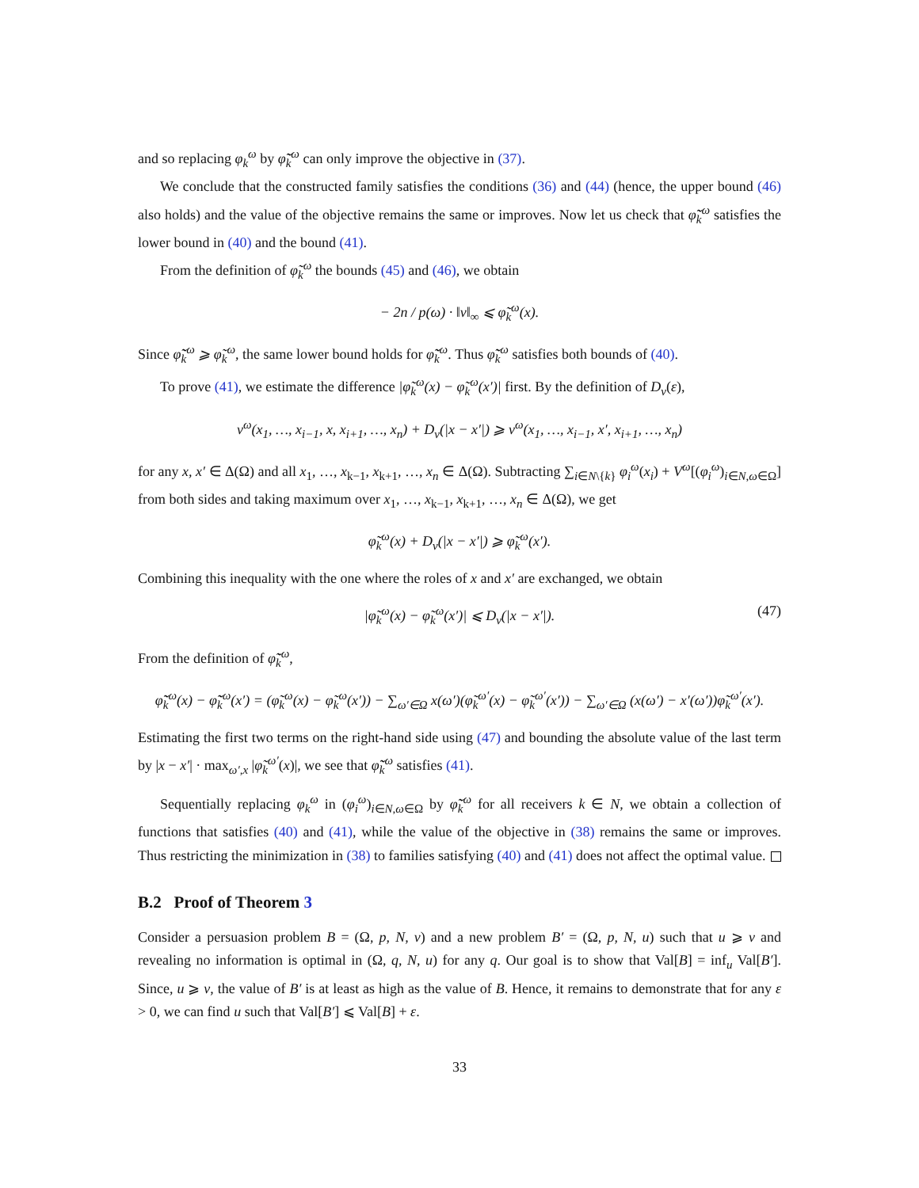and so replacing φ<sub>k</sub><sup>ω</sup> by φ̃̃<sub>k</sub><sup>ω</sup> can only improve the objective in (37).
We conclude that the constructed family satisfies the conditions (36) and (44) (hence, the upper bound (46) also holds) and the value of the objective remains the same or improves. Now let us check that φ̃̃<sub>k</sub><sup>ω</sup> satisfies the lower bound in (40) and the bound (41).
From the definition of φ̃<sub>k</sub><sup>ω</sup> the bounds (45) and (46), we obtain
− 2n / p(ω) · ‖v‖<sub>∞</sub> ⩽ φ̃<sub>k</sub><sup>ω</sup>(x).
Since φ̃̃<sub>k</sub><sup>ω</sup> ⩾ φ̃<sub>k</sub><sup>ω</sup>, the same lower bound holds for φ̃̃<sub>k</sub><sup>ω</sup>. Thus φ̃̃<sub>k</sub><sup>ω</sup> satisfies both bounds of (40).
To prove (41), we estimate the difference |φ̃<sub>k</sub><sup>ω</sup>(x) − φ̃<sub>k</sub><sup>ω</sup>(x′)| first. By the definition of D<sub>v</sub>(ε),
v<sup>ω</sup>(x<sub>1</sub>, …, x<sub>i−1</sub>, x, x<sub>i+1</sub>, …, x<sub>n</sub>) + D<sub>v</sub>(|x − x′|) ⩾ v<sup>ω</sup>(x<sub>1</sub>, …, x<sub>i−1</sub>, x′, x<sub>i+1</sub>, …, x<sub>n</sub>)
for any x, x′ ∈ Δ(Ω) and all x<sub>1</sub>, …, x<sub>k−1</sub>, x<sub>k+1</sub>, …, x<sub>n</sub> ∈ Δ(Ω). Subtracting ∑<sub>i∈N\{k}</sub> φ<sub>i</sub><sup>ω</sup>(x<sub>i</sub>) + V<sup>ω</sup>[(φ<sub>i</sub><sup>ω</sup>)<sub>i∈N,ω∈Ω</sub>] from both sides and taking maximum over x<sub>1</sub>, …, x<sub>k−1</sub>, x<sub>k+1</sub>, …, x<sub>n</sub> ∈ Δ(Ω), we get
φ̃<sub>k</sub><sup>ω</sup>(x) + D<sub>v</sub>(|x − x′|) ⩾ φ̃<sub>k</sub><sup>ω</sup>(x′).
Combining this inequality with the one where the roles of x and x′ are exchanged, we obtain
|φ̃<sub>k</sub><sup>ω</sup>(x) − φ̃<sub>k</sub><sup>ω</sup>(x′)| ⩽ D<sub>v</sub>(|x − x′|). (47)
From the definition of φ̃̃<sub>k</sub><sup>ω</sup>,
φ̃̃<sub>k</sub><sup>ω</sup>(x) − φ̃̃<sub>k</sub><sup>ω</sup>(x′) = (φ̃<sub>k</sub><sup>ω</sup>(x) − φ̃<sub>k</sub><sup>ω</sup>(x′)) − ∑<sub>ω′∈Ω</sub> x(ω′)(φ̃<sub>k</sub><sup>ω′</sup>(x) − φ̃<sub>k</sub><sup>ω′</sup>(x′)) − ∑<sub>ω′∈Ω</sub> (x(ω′) − x′(ω′))φ̃<sub>k</sub><sup>ω′</sup>(x′).
Estimating the first two terms on the right-hand side using (47) and bounding the absolute value of the last term by |x − x′| · max<sub>ω′,x</sub> |φ̃<sub>k</sub><sup>ω′</sup>(x)|, we see that φ̃̃<sub>k</sub><sup>ω</sup> satisfies (41).
Sequentially replacing φ<sub>k</sub><sup>ω</sup> in (φ<sub>i</sub><sup>ω</sup>)<sub>i∈N,ω∈Ω</sub> by φ̃̃<sub>k</sub><sup>ω</sup> for all receivers k ∈ N, we obtain a collection of functions that satisfies (40) and (41), while the value of the objective in (38) remains the same or improves. Thus restricting the minimization in (38) to families satisfying (40) and (41) does not affect the optimal value.
B.2 Proof of Theorem 3
Consider a persuasion problem B = (Ω, p, N, v) and a new problem B′ = (Ω, p, N, u) such that u ⩾ v and revealing no information is optimal in (Ω, q, N, u) for any q. Our goal is to show that Val[B] = inf<sub>u</sub> Val[B′]. Since, u ⩾ v, the value of B′ is at least as high as the value of B. Hence, it remains to demonstrate that for any ε > 0, we can find u such that Val[B′] ⩽ Val[B] + ε.
33